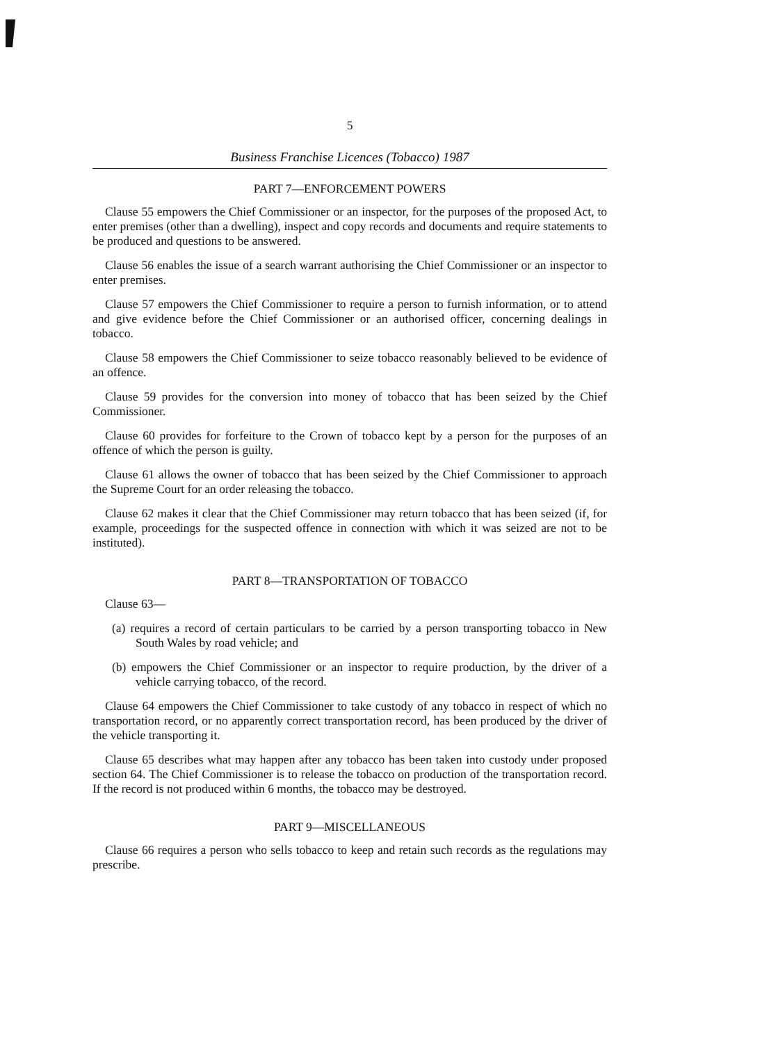5
Business Franchise Licences (Tobacco) 1987
PART 7—ENFORCEMENT POWERS
Clause 55 empowers the Chief Commissioner or an inspector, for the purposes of the proposed Act, to enter premises (other than a dwelling), inspect and copy records and documents and require statements to be produced and questions to be answered.
Clause 56 enables the issue of a search warrant authorising the Chief Commissioner or an inspector to enter premises.
Clause 57 empowers the Chief Commissioner to require a person to furnish information, or to attend and give evidence before the Chief Commissioner or an authorised officer, concerning dealings in tobacco.
Clause 58 empowers the Chief Commissioner to seize tobacco reasonably believed to be evidence of an offence.
Clause 59 provides for the conversion into money of tobacco that has been seized by the Chief Commissioner.
Clause 60 provides for forfeiture to the Crown of tobacco kept by a person for the purposes of an offence of which the person is guilty.
Clause 61 allows the owner of tobacco that has been seized by the Chief Commissioner to approach the Supreme Court for an order releasing the tobacco.
Clause 62 makes it clear that the Chief Commissioner may return tobacco that has been seized (if, for example, proceedings for the suspected offence in connection with which it was seized are not to be instituted).
PART 8—TRANSPORTATION OF TOBACCO
Clause 63—
(a) requires a record of certain particulars to be carried by a person transporting tobacco in New South Wales by road vehicle; and
(b) empowers the Chief Commissioner or an inspector to require production, by the driver of a vehicle carrying tobacco, of the record.
Clause 64 empowers the Chief Commissioner to take custody of any tobacco in respect of which no transportation record, or no apparently correct transportation record, has been produced by the driver of the vehicle transporting it.
Clause 65 describes what may happen after any tobacco has been taken into custody under proposed section 64. The Chief Commissioner is to release the tobacco on production of the transportation record. If the record is not produced within 6 months, the tobacco may be destroyed.
PART 9—MISCELLANEOUS
Clause 66 requires a person who sells tobacco to keep and retain such records as the regulations may prescribe.